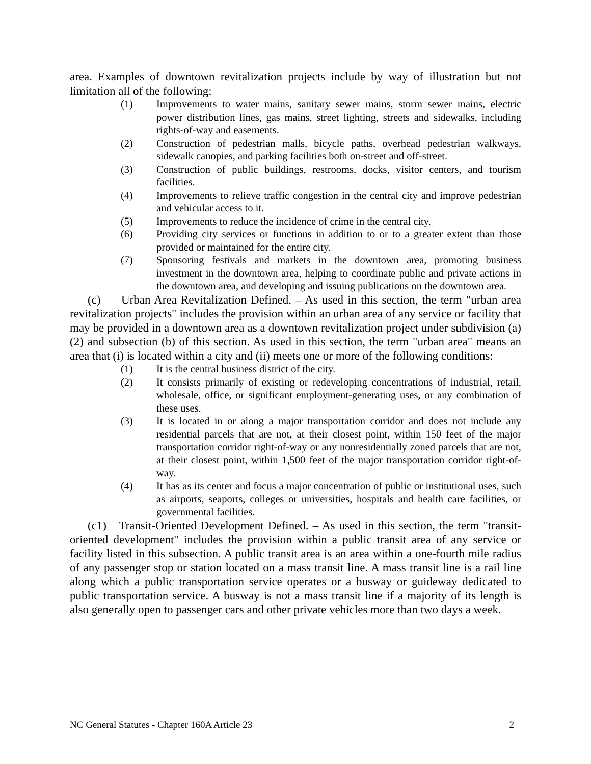area. Examples of downtown revitalization projects include by way of illustration but not limitation all of the following:
(1) Improvements to water mains, sanitary sewer mains, storm sewer mains, electric power distribution lines, gas mains, street lighting, streets and sidewalks, including rights-of-way and easements.
(2) Construction of pedestrian malls, bicycle paths, overhead pedestrian walkways, sidewalk canopies, and parking facilities both on-street and off-street.
(3) Construction of public buildings, restrooms, docks, visitor centers, and tourism facilities.
(4) Improvements to relieve traffic congestion in the central city and improve pedestrian and vehicular access to it.
(5) Improvements to reduce the incidence of crime in the central city.
(6) Providing city services or functions in addition to or to a greater extent than those provided or maintained for the entire city.
(7) Sponsoring festivals and markets in the downtown area, promoting business investment in the downtown area, helping to coordinate public and private actions in the downtown area, and developing and issuing publications on the downtown area.
(c) Urban Area Revitalization Defined. – As used in this section, the term "urban area revitalization projects" includes the provision within an urban area of any service or facility that may be provided in a downtown area as a downtown revitalization project under subdivision (a)(2) and subsection (b) of this section. As used in this section, the term "urban area" means an area that (i) is located within a city and (ii) meets one or more of the following conditions:
(1) It is the central business district of the city.
(2) It consists primarily of existing or redeveloping concentrations of industrial, retail, wholesale, office, or significant employment-generating uses, or any combination of these uses.
(3) It is located in or along a major transportation corridor and does not include any residential parcels that are not, at their closest point, within 150 feet of the major transportation corridor right-of-way or any nonresidentially zoned parcels that are not, at their closest point, within 1,500 feet of the major transportation corridor right-of-way.
(4) It has as its center and focus a major concentration of public or institutional uses, such as airports, seaports, colleges or universities, hospitals and health care facilities, or governmental facilities.
(c1) Transit-Oriented Development Defined. – As used in this section, the term "transit-oriented development" includes the provision within a public transit area of any service or facility listed in this subsection. A public transit area is an area within a one-fourth mile radius of any passenger stop or station located on a mass transit line. A mass transit line is a rail line along which a public transportation service operates or a busway or guideway dedicated to public transportation service. A busway is not a mass transit line if a majority of its length is also generally open to passenger cars and other private vehicles more than two days a week.
NC General Statutes - Chapter 160A Article 23 2